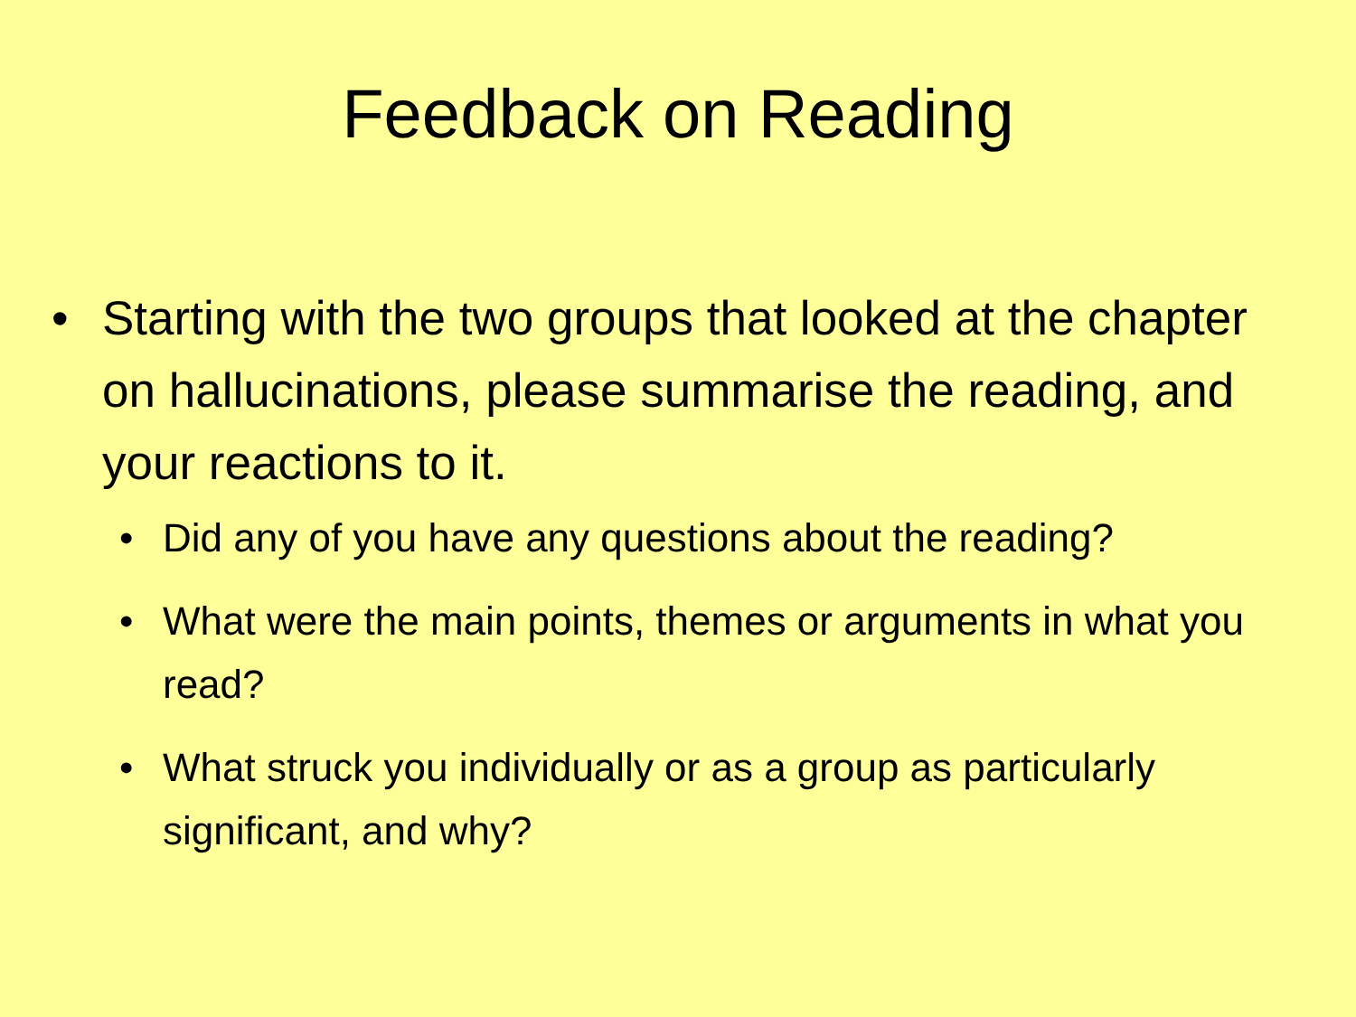Feedback on Reading
• Starting with the two groups that looked at the chapter on hallucinations, please summarise the reading, and your reactions to it.
• Did any of you have any questions about the reading?
• What were the main points, themes or arguments in what you read?
• What struck you individually or as a group as particularly significant, and why?